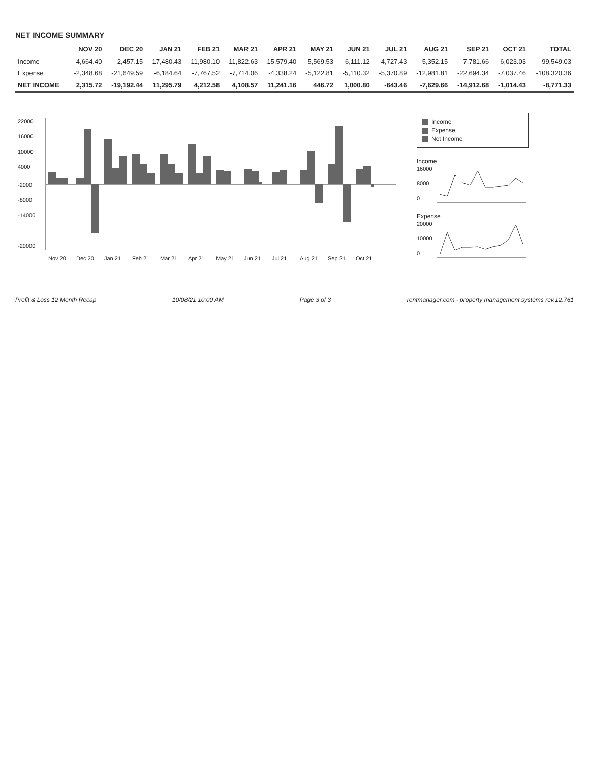NET INCOME SUMMARY
| | NOV 20 | DEC 20 | JAN 21 | FEB 21 | MAR 21 | APR 21 | MAY 21 | JUN 21 | JUL 21 | AUG 21 | SEP 21 | OCT 21 | TOTAL |
| --- | --- | --- | --- | --- | --- | --- | --- | --- | --- | --- | --- | --- | --- |
| Income | 4,664.40 | 2,457.15 | 17,480.43 | 11,980.10 | 11,822.63 | 15,579.40 | 5,569.53 | 6,111.12 | 4,727.43 | 5,352.15 | 7,781.66 | 6,023.03 | 99,549.03 |
| Expense | -2,348.68 | -21,649.59 | -6,184.64 | -7,767.52 | -7,714.06 | -4,338.24 | -5,122.81 | -5,110.32 | -5,370.89 | -12,981.81 | -22,694.34 | -7,037.46 | -108,320.36 |
| NET INCOME | 2,315.72 | -19,192.44 | 11,295.79 | 4,212.58 | 4,108.57 | 11,241.16 | 446.72 | 1,000.80 | -643.46 | -7,629.66 | -14,912.68 | -1,014.43 | -8,771.33 |
22000
16000
10000
4000
-2000
-8000
-14000
-20000
Nov 20
Dec 20
Jan 21
Feb 21
Mar 21
Apr 21
May 21
Jun 21
Jul 21
Aug 21
Sep 21
Oct 21
Income
Expense
Net Income
Income
16000
8000
0
Expense
20000
10000
0
Profit & Loss 12 Month Recap 10/08/21 10:00 AM Page 3 of 3 rentmanager.com - property management systems rev.12.761